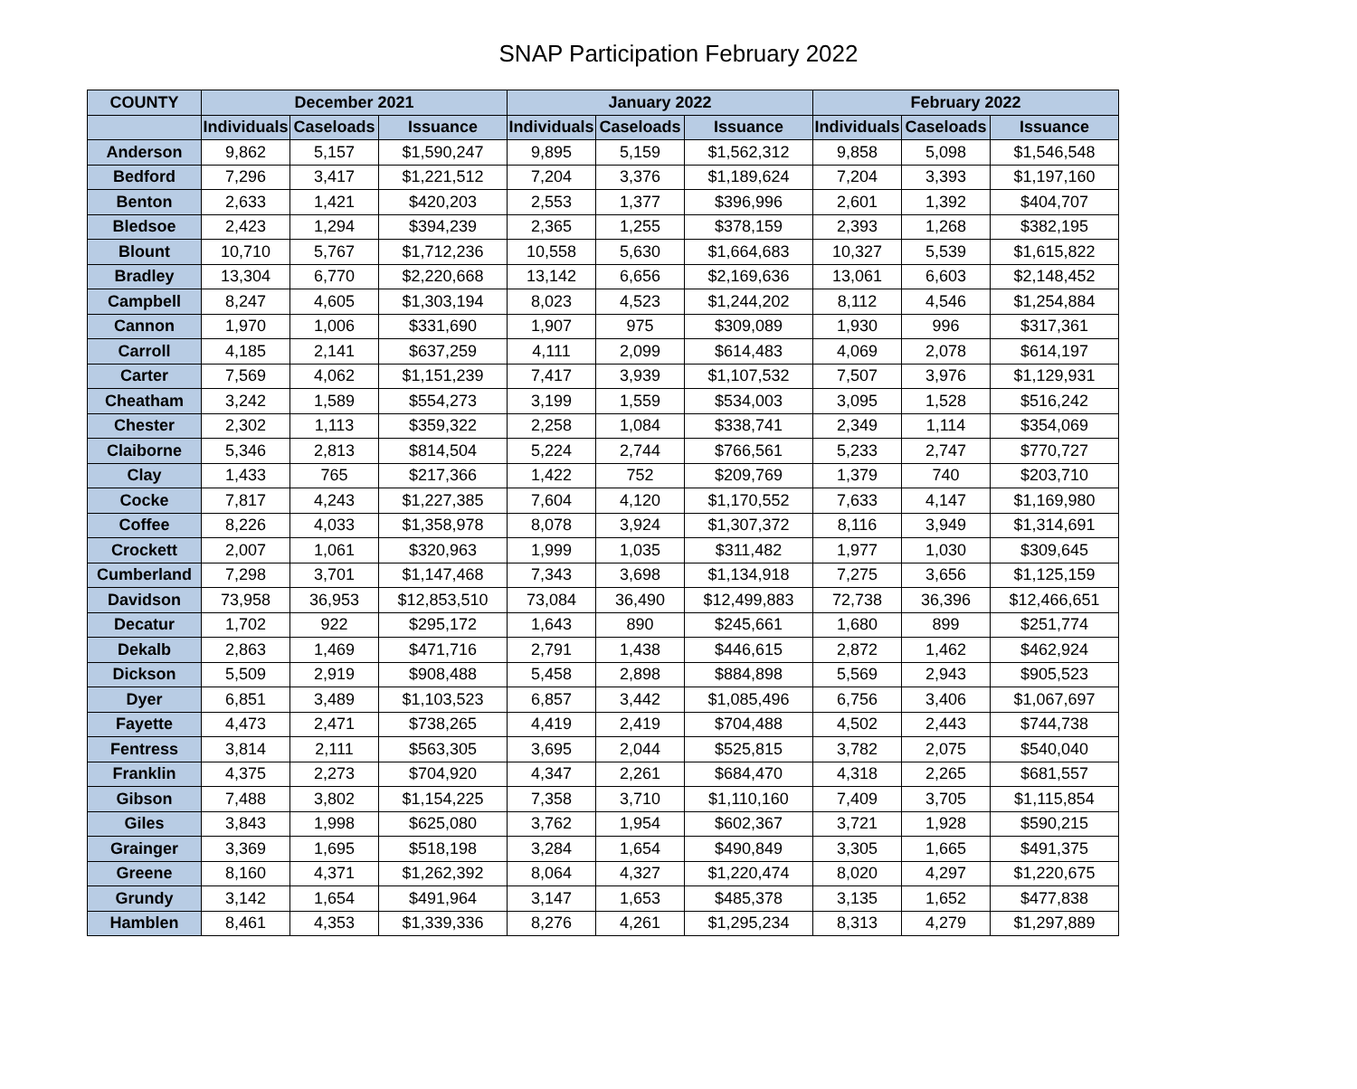SNAP Participation February 2022
| COUNTY | December 2021 | | | January 2022 | | | February 2022 | | |
| --- | --- | --- | --- | --- | --- | --- | --- | --- | --- |
| | Individuals | Caseloads | Issuance | Individuals | Caseloads | Issuance | Individuals | Caseloads | Issuance |
| Anderson | 9,862 | 5,157 | $1,590,247 | 9,895 | 5,159 | $1,562,312 | 9,858 | 5,098 | $1,546,548 |
| Bedford | 7,296 | 3,417 | $1,221,512 | 7,204 | 3,376 | $1,189,624 | 7,204 | 3,393 | $1,197,160 |
| Benton | 2,633 | 1,421 | $420,203 | 2,553 | 1,377 | $396,996 | 2,601 | 1,392 | $404,707 |
| Bledsoe | 2,423 | 1,294 | $394,239 | 2,365 | 1,255 | $378,159 | 2,393 | 1,268 | $382,195 |
| Blount | 10,710 | 5,767 | $1,712,236 | 10,558 | 5,630 | $1,664,683 | 10,327 | 5,539 | $1,615,822 |
| Bradley | 13,304 | 6,770 | $2,220,668 | 13,142 | 6,656 | $2,169,636 | 13,061 | 6,603 | $2,148,452 |
| Campbell | 8,247 | 4,605 | $1,303,194 | 8,023 | 4,523 | $1,244,202 | 8,112 | 4,546 | $1,254,884 |
| Cannon | 1,970 | 1,006 | $331,690 | 1,907 | 975 | $309,089 | 1,930 | 996 | $317,361 |
| Carroll | 4,185 | 2,141 | $637,259 | 4,111 | 2,099 | $614,483 | 4,069 | 2,078 | $614,197 |
| Carter | 7,569 | 4,062 | $1,151,239 | 7,417 | 3,939 | $1,107,532 | 7,507 | 3,976 | $1,129,931 |
| Cheatham | 3,242 | 1,589 | $554,273 | 3,199 | 1,559 | $534,003 | 3,095 | 1,528 | $516,242 |
| Chester | 2,302 | 1,113 | $359,322 | 2,258 | 1,084 | $338,741 | 2,349 | 1,114 | $354,069 |
| Claiborne | 5,346 | 2,813 | $814,504 | 5,224 | 2,744 | $766,561 | 5,233 | 2,747 | $770,727 |
| Clay | 1,433 | 765 | $217,366 | 1,422 | 752 | $209,769 | 1,379 | 740 | $203,710 |
| Cocke | 7,817 | 4,243 | $1,227,385 | 7,604 | 4,120 | $1,170,552 | 7,633 | 4,147 | $1,169,980 |
| Coffee | 8,226 | 4,033 | $1,358,978 | 8,078 | 3,924 | $1,307,372 | 8,116 | 3,949 | $1,314,691 |
| Crockett | 2,007 | 1,061 | $320,963 | 1,999 | 1,035 | $311,482 | 1,977 | 1,030 | $309,645 |
| Cumberland | 7,298 | 3,701 | $1,147,468 | 7,343 | 3,698 | $1,134,918 | 7,275 | 3,656 | $1,125,159 |
| Davidson | 73,958 | 36,953 | $12,853,510 | 73,084 | 36,490 | $12,499,883 | 72,738 | 36,396 | $12,466,651 |
| Decatur | 1,702 | 922 | $295,172 | 1,643 | 890 | $245,661 | 1,680 | 899 | $251,774 |
| Dekalb | 2,863 | 1,469 | $471,716 | 2,791 | 1,438 | $446,615 | 2,872 | 1,462 | $462,924 |
| Dickson | 5,509 | 2,919 | $908,488 | 5,458 | 2,898 | $884,898 | 5,569 | 2,943 | $905,523 |
| Dyer | 6,851 | 3,489 | $1,103,523 | 6,857 | 3,442 | $1,085,496 | 6,756 | 3,406 | $1,067,697 |
| Fayette | 4,473 | 2,471 | $738,265 | 4,419 | 2,419 | $704,488 | 4,502 | 2,443 | $744,738 |
| Fentress | 3,814 | 2,111 | $563,305 | 3,695 | 2,044 | $525,815 | 3,782 | 2,075 | $540,040 |
| Franklin | 4,375 | 2,273 | $704,920 | 4,347 | 2,261 | $684,470 | 4,318 | 2,265 | $681,557 |
| Gibson | 7,488 | 3,802 | $1,154,225 | 7,358 | 3,710 | $1,110,160 | 7,409 | 3,705 | $1,115,854 |
| Giles | 3,843 | 1,998 | $625,080 | 3,762 | 1,954 | $602,367 | 3,721 | 1,928 | $590,215 |
| Grainger | 3,369 | 1,695 | $518,198 | 3,284 | 1,654 | $490,849 | 3,305 | 1,665 | $491,375 |
| Greene | 8,160 | 4,371 | $1,262,392 | 8,064 | 4,327 | $1,220,474 | 8,020 | 4,297 | $1,220,675 |
| Grundy | 3,142 | 1,654 | $491,964 | 3,147 | 1,653 | $485,378 | 3,135 | 1,652 | $477,838 |
| Hamblen | 8,461 | 4,353 | $1,339,336 | 8,276 | 4,261 | $1,295,234 | 8,313 | 4,279 | $1,297,889 |